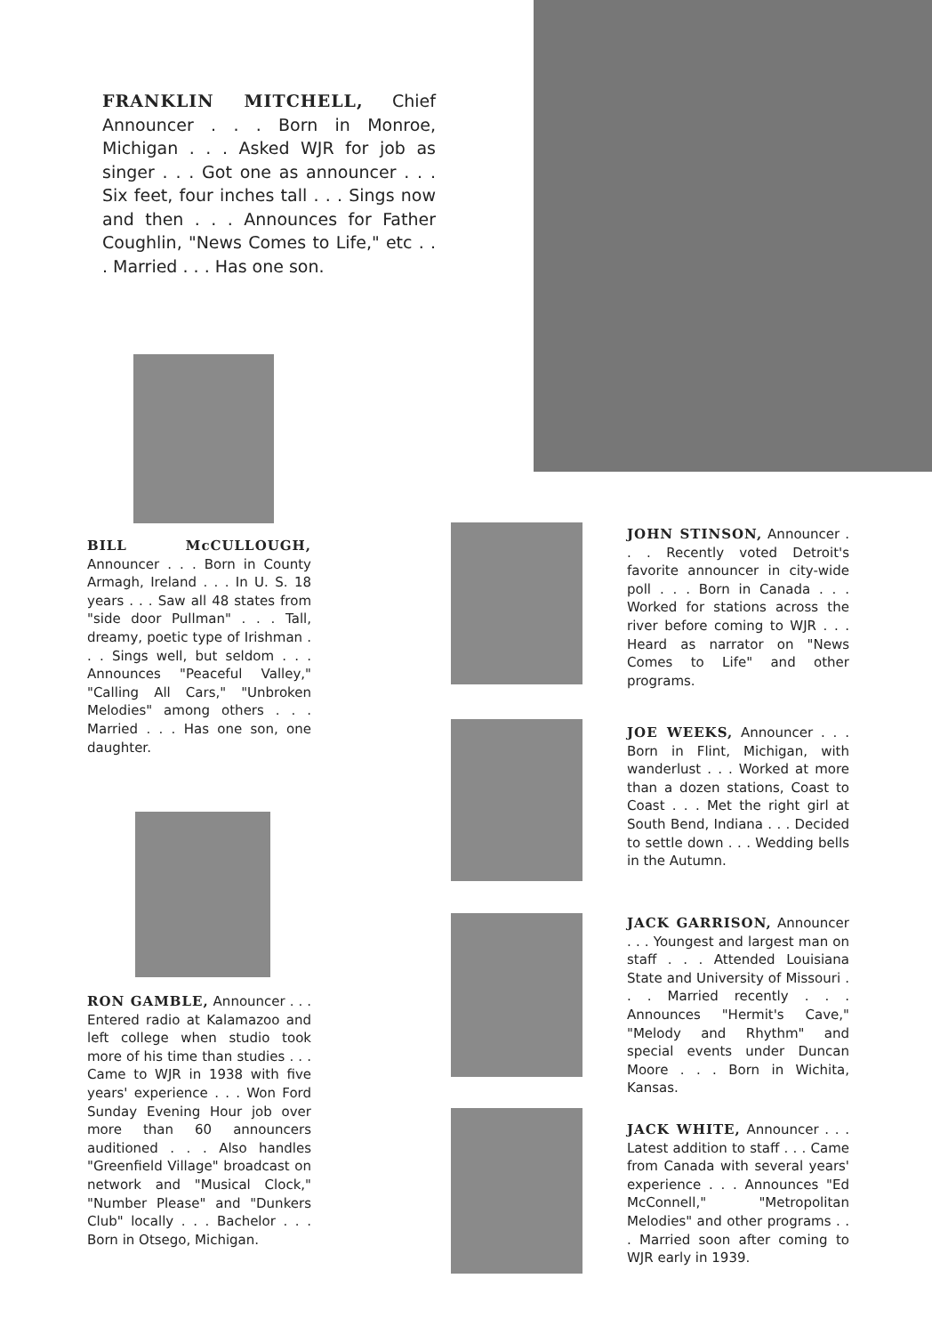FRANKLIN MITCHELL, Chief Announcer . . . Born in Monroe, Michigan . . . Asked WJR for job as singer . . . Got one as announcer . . . Six feet, four inches tall . . . Sings now and then . . . Announces for Father Coughlin, "News Comes to Life," etc . . . Married . . . Has one son.
BILL McCULLOUGH, Announcer . . . Born in County Armagh, Ireland . . . In U. S. 18 years . . . Saw all 48 states from "side door Pullman" . . . Tall, dreamy, poetic type of Irishman . . . Sings well, but seldom . . . Announces "Peaceful Valley," "Calling All Cars," "Unbroken Melodies" among others . . . Married . . . Has one son, one daughter.
RON GAMBLE, Announcer . . . Entered radio at Kalamazoo and left college when studio took more of his time than studies . . . Came to WJR in 1938 with five years' experience . . . Won Ford Sunday Evening Hour job over more than 60 announcers auditioned . . . Also handles "Greenfield Village" broadcast on network and "Musical Clock," "Number Please" and "Dunkers Club" locally . . . Bachelor . . . Born in Otsego, Michigan.
JOHN STINSON, Announcer . . . Recently voted Detroit's favorite announcer in city-wide poll . . . Born in Canada . . . Worked for stations across the river before coming to WJR . . . Heard as narrator on "News Comes to Life" and other programs.
JOE WEEKS, Announcer . . . Born in Flint, Michigan, with wanderlust . . . Worked at more than a dozen stations, Coast to Coast . . . Met the right girl at South Bend, Indiana . . . Decided to settle down . . . Wedding bells in the Autumn.
JACK GARRISON, Announcer . . . Youngest and largest man on staff . . . Attended Louisiana State and University of Missouri . . . Married recently . . . Announces "Hermit's Cave," "Melody and Rhythm" and special events under Duncan Moore . . . Born in Wichita, Kansas.
JACK WHITE, Announcer . . . Latest addition to staff . . . Came from Canada with several years' experience . . . Announces "Ed McConnell," "Metropolitan Melodies" and other programs . . . Married soon after coming to WJR early in 1939.